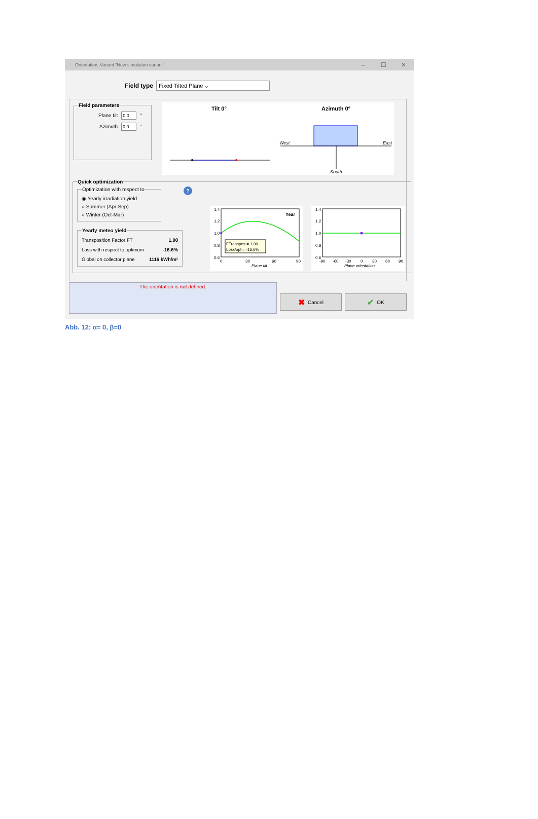Orientation, Variant "New simulation variant" – ☐ ✕
Field type
Fixed Tilted Plane ⌵
Field parameters
Plane tilt 0.0 °
Azimuth 0.0 °
Tilt 0°
Azimuth 0°
West
East
South
Quick optimization Optimization with respect to
◉ Yearly irradiation yield
○ Summer (Apr-Sep)
○ Winter (Oct-Mar)
Yearly meteo yield
| Transposition Factor FT | 1.00 |
| Loss with respect to optimum | -16.6% |
| Global on collector plane | 1116 kWh/m² |
?
Year
FTranspos.= 1.00
Loss/opt.= -16.6%
1.4
1.2
1.0
0.8
0.6
0
30
60
90
Plane tilt
1.4
1.2
1.0
0.8
0.6
-90
-60
-30
0
30
60
90
Plane orientation
The orientation is not defined.
✖ Cancel
✔ OK
Abb. 12: α= 0, β=0